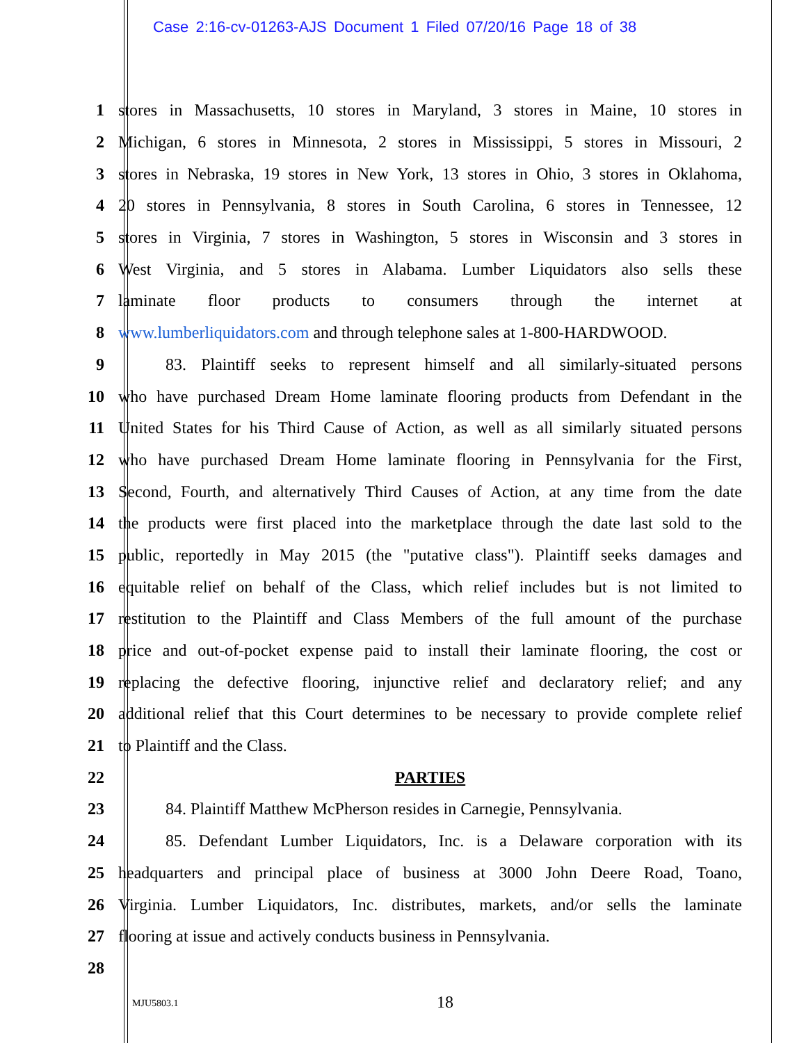Case 2:16-cv-01263-AJS Document 1 Filed 07/20/16 Page 18 of 38
1 stores in Massachusetts, 10 stores in Maryland, 3 stores in Maine, 10 stores in
2 Michigan, 6 stores in Minnesota, 2 stores in Mississippi, 5 stores in Missouri, 2
3 stores in Nebraska, 19 stores in New York, 13 stores in Ohio, 3 stores in Oklahoma,
4 20 stores in Pennsylvania, 8 stores in South Carolina, 6 stores in Tennessee, 12
5 stores in Virginia, 7 stores in Washington, 5 stores in Wisconsin and 3 stores in
6 West Virginia, and 5 stores in Alabama. Lumber Liquidators also sells these
7 laminate floor products to consumers through the internet at
8 www.lumberliquidators.com and through telephone sales at 1-800-HARDWOOD.
9 83. Plaintiff seeks to represent himself and all similarly-situated persons
10 who have purchased Dream Home laminate flooring products from Defendant in the
11 United States for his Third Cause of Action, as well as all similarly situated persons
12 who have purchased Dream Home laminate flooring in Pennsylvania for the First,
13 Second, Fourth, and alternatively Third Causes of Action, at any time from the date
14 the products were first placed into the marketplace through the date last sold to the
15 public, reportedly in May 2015 (the "putative class"). Plaintiff seeks damages and
16 equitable relief on behalf of the Class, which relief includes but is not limited to
17 restitution to the Plaintiff and Class Members of the full amount of the purchase
18 price and out-of-pocket expense paid to install their laminate flooring, the cost or
19 replacing the defective flooring, injunctive relief and declaratory relief; and any
20 additional relief that this Court determines to be necessary to provide complete relief
21 to Plaintiff and the Class.
22 PARTIES
23 84. Plaintiff Matthew McPherson resides in Carnegie, Pennsylvania.
24 85. Defendant Lumber Liquidators, Inc. is a Delaware corporation with its
25 headquarters and principal place of business at 3000 John Deere Road, Toano,
26 Virginia. Lumber Liquidators, Inc. distributes, markets, and/or sells the laminate
27 flooring at issue and actively conducts business in Pennsylvania.
28
MJU5803.1 18